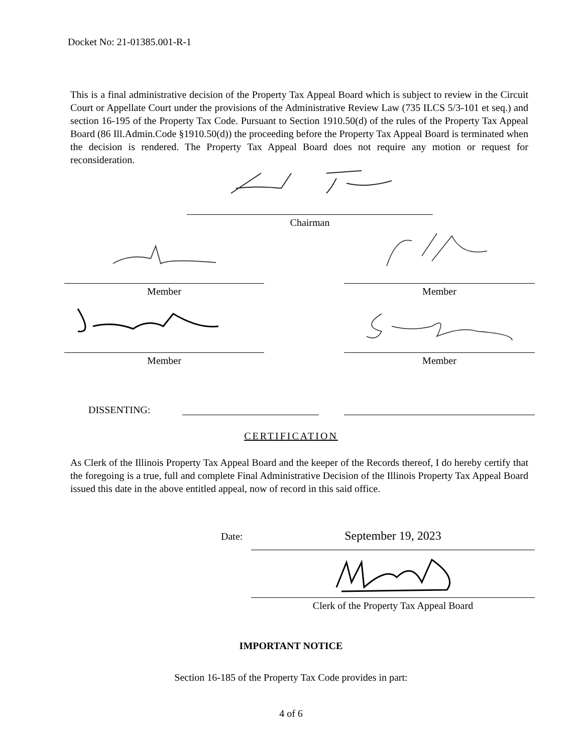Docket No: 21-01385.001-R-1
This is a final administrative decision of the Property Tax Appeal Board which is subject to review in the Circuit Court or Appellate Court under the provisions of the Administrative Review Law (735 ILCS 5/3-101 et seq.) and section 16-195 of the Property Tax Code. Pursuant to Section 1910.50(d) of the rules of the Property Tax Appeal Board (86 Ill.Admin.Code §1910.50(d)) the proceeding before the Property Tax Appeal Board is terminated when the decision is rendered. The Property Tax Appeal Board does not require any motion or request for reconsideration.
Chairman
Member Member
Member Member
DISSENTING:
CERTIFICATION
As Clerk of the Illinois Property Tax Appeal Board and the keeper of the Records thereof, I do hereby certify that the foregoing is a true, full and complete Final Administrative Decision of the Illinois Property Tax Appeal Board issued this date in the above entitled appeal, now of record in this said office.
Date: September 19, 2023
Clerk of the Property Tax Appeal Board
IMPORTANT NOTICE
Section 16-185 of the Property Tax Code provides in part:
4 of 6